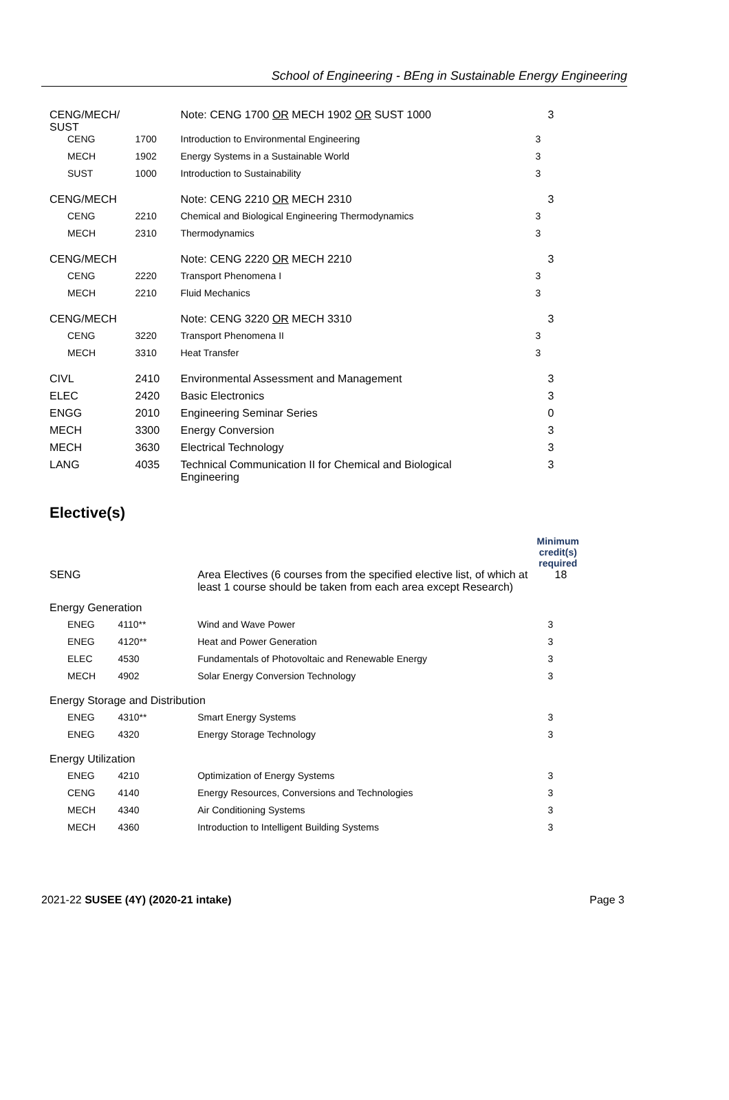School of Engineering - BEng in Sustainable Energy Engineering
| CENG/MECH/ SUST | | Note: CENG 1700 OR MECH 1902 OR SUST 1000 | 3 |
| CENG | 1700 | Introduction to Environmental Engineering | 3 |
| MECH | 1902 | Energy Systems in a Sustainable World | 3 |
| SUST | 1000 | Introduction to Sustainability | 3 |
| CENG/MECH | | Note: CENG 2210 OR MECH 2310 | 3 |
| CENG | 2210 | Chemical and Biological Engineering Thermodynamics | 3 |
| MECH | 2310 | Thermodynamics | 3 |
| CENG/MECH | | Note: CENG 2220 OR MECH 2210 | 3 |
| CENG | 2220 | Transport Phenomena I | 3 |
| MECH | 2210 | Fluid Mechanics | 3 |
| CENG/MECH | | Note: CENG 3220 OR MECH 3310 | 3 |
| CENG | 3220 | Transport Phenomena II | 3 |
| MECH | 3310 | Heat Transfer | 3 |
| CIVL | 2410 | Environmental Assessment and Management | 3 |
| ELEC | 2420 | Basic Electronics | 3 |
| ENGG | 2010 | Engineering Seminar Series | 0 |
| MECH | 3300 | Energy Conversion | 3 |
| MECH | 3630 | Electrical Technology | 3 |
| LANG | 4035 | Technical Communication II for Chemical and Biological Engineering | 3 |
Elective(s)
| | | | Minimum credit(s) required |
| SENG | | Area Electives (6 courses from the specified elective list, of which at least 1 course should be taken from each area except Research) | 18 |
| Energy Generation | | | |
| ENEG | 4110** | Wind and Wave Power | 3 |
| ENEG | 4120** | Heat and Power Generation | 3 |
| ELEC | 4530 | Fundamentals of Photovoltaic and Renewable Energy | 3 |
| MECH | 4902 | Solar Energy Conversion Technology | 3 |
| Energy Storage and Distribution | | | |
| ENEG | 4310** | Smart Energy Systems | 3 |
| ENEG | 4320 | Energy Storage Technology | 3 |
| Energy Utilization | | | |
| ENEG | 4210 | Optimization of Energy Systems | 3 |
| CENG | 4140 | Energy Resources, Conversions and Technologies | 3 |
| MECH | 4340 | Air Conditioning Systems | 3 |
| MECH | 4360 | Introduction to Intelligent Building Systems | 3 |
2021-22 SUSEE (4Y) (2020-21 intake) Page 3